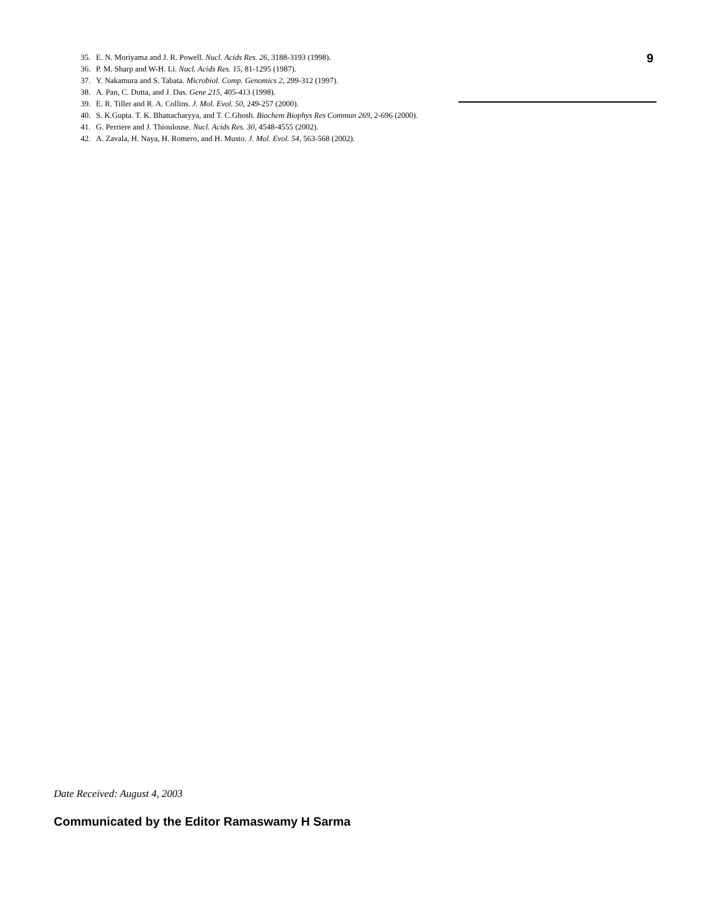35. E. N. Moriyama and J. R. Powell. Nucl. Acids Res. 26, 3188-3193 (1998).
36. P. M. Sharp and W-H. Li. Nucl. Acids Res. 15, 81-1295 (1987).
37. Y. Nakamura and S. Tabata. Microbiol. Comp. Genomics 2, 299-312 (1997).
38. A. Pan, C. Dutta, and J. Das. Gene 215, 405-413 (1998).
39. E. R. Tiller and R. A. Collins. J. Mol. Evol. 50, 249-257 (2000).
40. S. K.Gupta. T. K. Bhattacharyya, and T. C.Ghosh. Biochem Biophys Res Commun 269, 2-696 (2000).
41. G. Perriere and J. Thioulouse. Nucl. Acids Res. 30, 4548-4555 (2002).
42. A. Zavala, H. Naya, H. Romero, and H. Musto. J. Mol. Evol. 54, 563-568 (2002).
9
Date Received: August 4, 2003
Communicated by the Editor Ramaswamy H Sarma